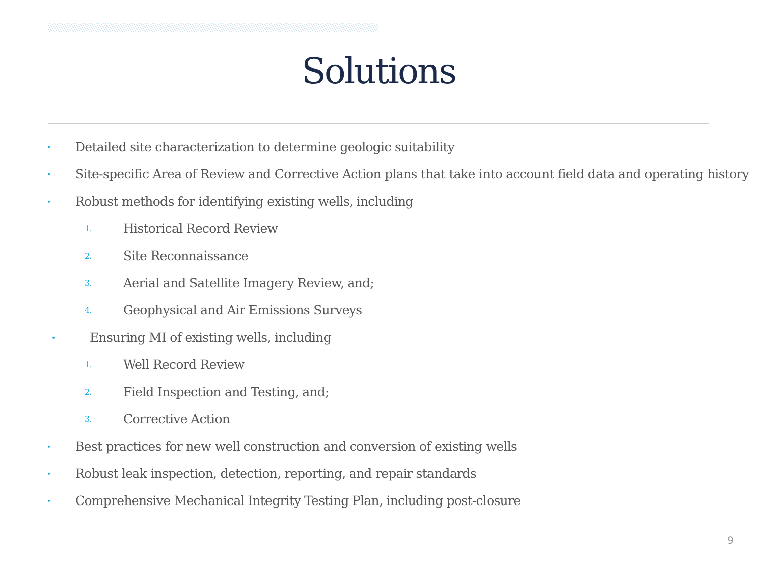Solutions
• Detailed site characterization to determine geologic suitability
• Site-specific Area of Review and Corrective Action plans that take into account field data and operating history
• Robust methods for identifying existing wells, including
1. Historical Record Review
2. Site Reconnaissance
3. Aerial and Satellite Imagery Review, and;
4. Geophysical and Air Emissions Surveys
• Ensuring MI of existing wells, including
1. Well Record Review
2. Field Inspection and Testing, and;
3. Corrective Action
• Best practices for new well construction and conversion of existing wells
• Robust leak inspection, detection, reporting, and repair standards
• Comprehensive Mechanical Integrity Testing Plan, including post-closure
9